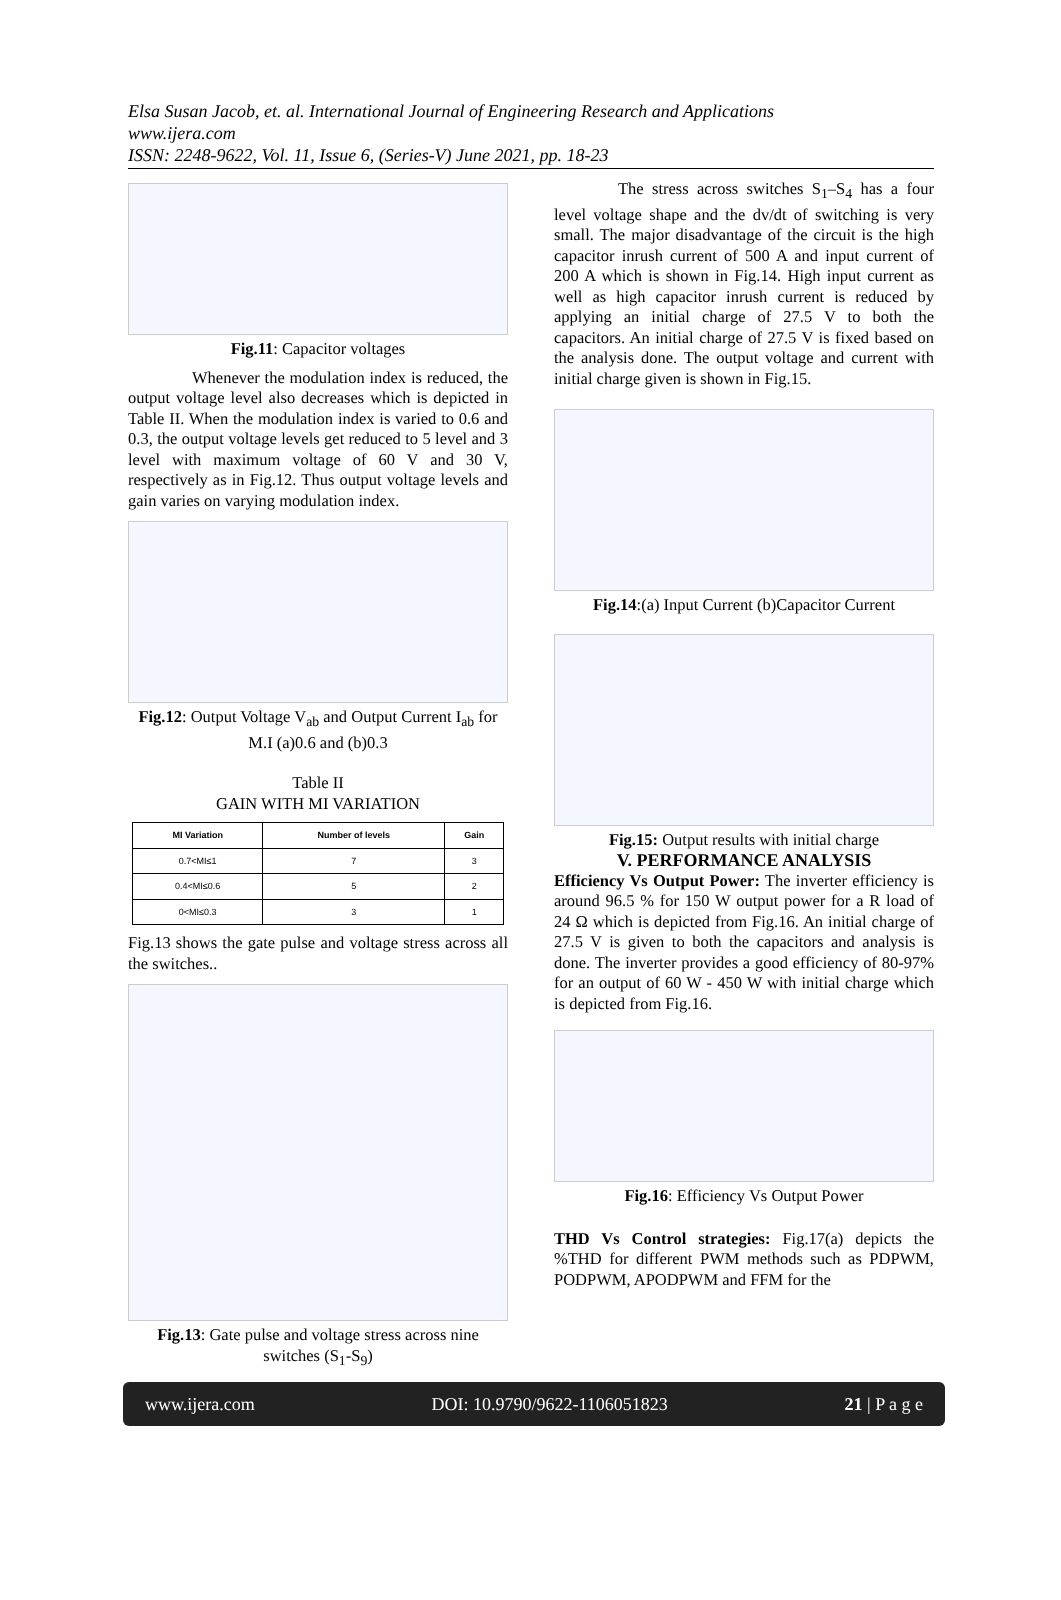Elsa Susan Jacob, et. al. International Journal of Engineering Research and Applications
www.ijera.com
ISSN: 2248-9622, Vol. 11, Issue 6, (Series-V) June 2021, pp. 18-23
Fig.11: Capacitor voltages
Whenever the modulation index is reduced, the output voltage level also decreases which is depicted in Table II. When the modulation index is varied to 0.6 and 0.3, the output voltage levels get reduced to 5 level and 3 level with maximum voltage of 60 V and 30 V, respectively as in Fig.12. Thus output voltage levels and gain varies on varying modulation index.
Fig.12: Output Voltage V<sub>ab</sub> and Output Current I<sub>ab</sub> for M.I (a)0.6 and (b)0.3
Table II
GAIN WITH MI VARIATION
| MI Variation | Number of levels | Gain |
| --- | --- | --- |
| 0.7<MI≤1 | 7 | 3 |
| 0.4<MI≤0.6 | 5 | 2 |
| 0<MI≤0.3 | 3 | 1 |
Fig.13 shows the gate pulse and voltage stress across all the switches..
Fig.13: Gate pulse and voltage stress across nine switches (S<sub>1</sub>-S<sub>9</sub>)
The stress across switches S<sub>1</sub>–S<sub>4</sub> has a four level voltage shape and the dv/dt of switching is very small. The major disadvantage of the circuit is the high capacitor inrush current of 500 A and input current of 200 A which is shown in Fig.14. High input current as well as high capacitor inrush current is reduced by applying an initial charge of 27.5 V to both the capacitors. An initial charge of 27.5 V is fixed based on the analysis done. The output voltage and current with initial charge given is shown in Fig.15.
Fig.14:(a) Input Current (b)Capacitor Current
Fig.15: Output results with initial charge
V. PERFORMANCE ANALYSIS
Efficiency Vs Output Power: The inverter efficiency is around 96.5 % for 150 W output power for a R load of 24 Ω which is depicted from Fig.16. An initial charge of 27.5 V is given to both the capacitors and analysis is done. The inverter provides a good efficiency of 80-97% for an output of 60 W - 450 W with initial charge which is depicted from Fig.16.
Fig.16: Efficiency Vs Output Power
THD Vs Control strategies: Fig.17(a) depicts the %THD for different PWM methods such as PDPWM, PODPWM, APODPWM and FFM for the
www.ijera.com DOI: 10.9790/9622-1106051823 21 | P a g e